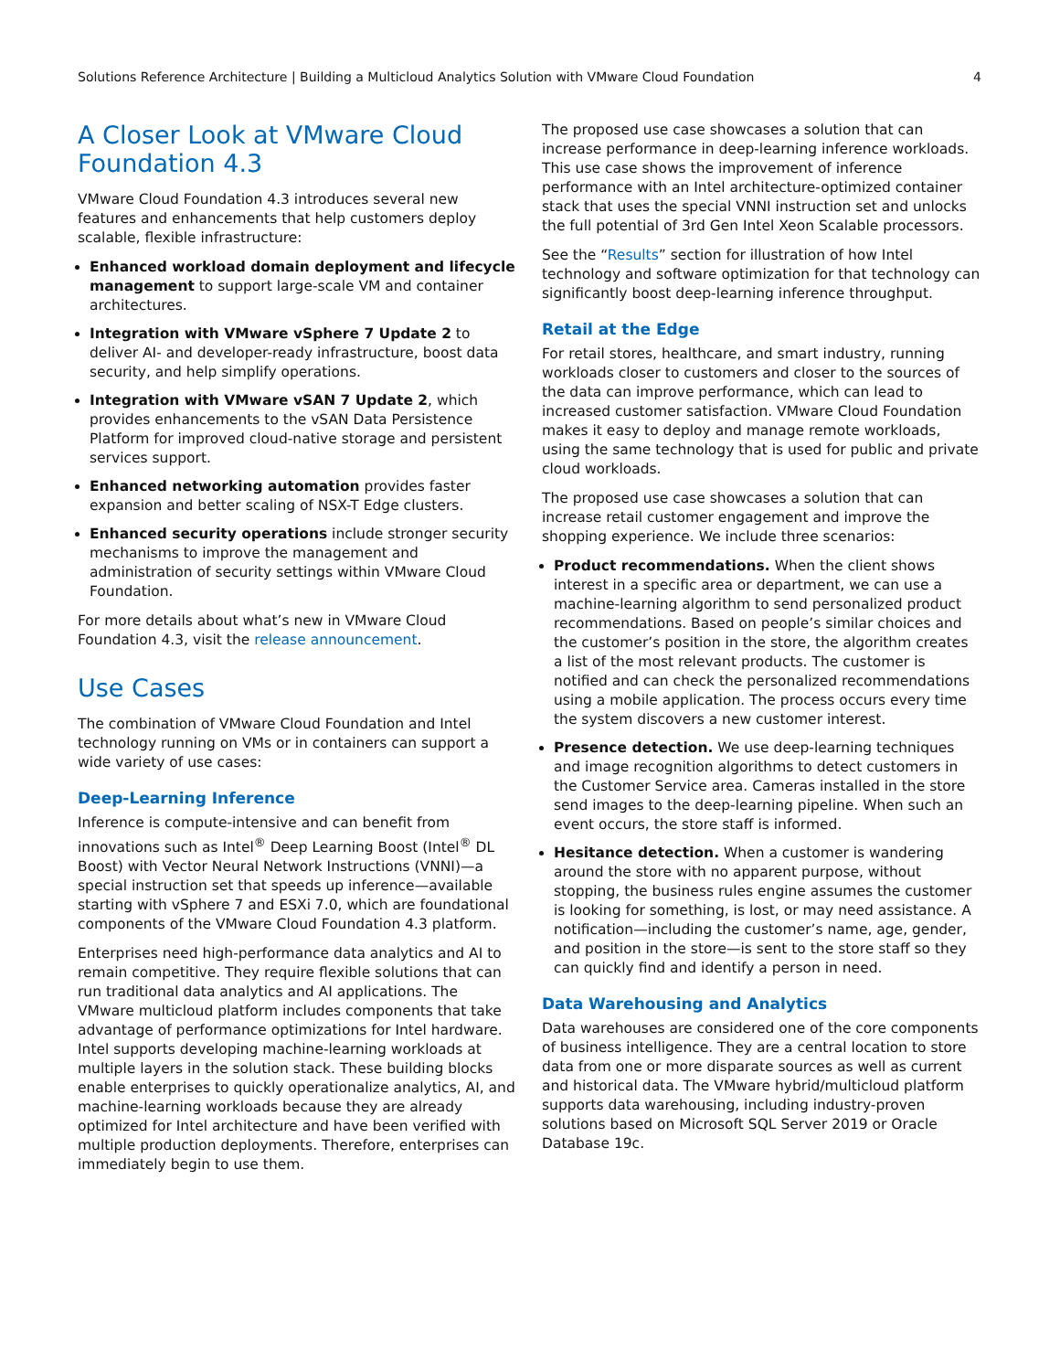Solutions Reference Architecture | Building a Multicloud Analytics Solution with VMware Cloud Foundation 4
A Closer Look at VMware Cloud Foundation 4.3
VMware Cloud Foundation 4.3 introduces several new features and enhancements that help customers deploy scalable, flexible infrastructure:
Enhanced workload domain deployment and lifecycle management to support large-scale VM and container architectures.
Integration with VMware vSphere 7 Update 2 to deliver AI- and developer-ready infrastructure, boost data security, and help simplify operations.
Integration with VMware vSAN 7 Update 2, which provides enhancements to the vSAN Data Persistence Platform for improved cloud-native storage and persistent services support.
Enhanced networking automation provides faster expansion and better scaling of NSX-T Edge clusters.
Enhanced security operations include stronger security mechanisms to improve the management and administration of security settings within VMware Cloud Foundation.
For more details about what’s new in VMware Cloud Foundation 4.3, visit the release announcement.
Use Cases
The combination of VMware Cloud Foundation and Intel technology running on VMs or in containers can support a wide variety of use cases:
Deep-Learning Inference
Inference is compute-intensive and can benefit from innovations such as Intel<sup>®</sup> Deep Learning Boost (Intel<sup>®</sup> DL Boost) with Vector Neural Network Instructions (VNNI)—a special instruction set that speeds up inference—available starting with vSphere 7 and ESXi 7.0, which are foundational components of the VMware Cloud Foundation 4.3 platform.
Enterprises need high-performance data analytics and AI to remain competitive. They require flexible solutions that can run traditional data analytics and AI applications. The VMware multicloud platform includes components that take advantage of performance optimizations for Intel hardware. Intel supports developing machine-learning workloads at multiple layers in the solution stack. These building blocks enable enterprises to quickly operationalize analytics, AI, and machine-learning workloads because they are already optimized for Intel architecture and have been verified with multiple production deployments. Therefore, enterprises can immediately begin to use them.
The proposed use case showcases a solution that can increase performance in deep-learning inference workloads. This use case shows the improvement of inference performance with an Intel architecture-optimized container stack that uses the special VNNI instruction set and unlocks the full potential of 3rd Gen Intel Xeon Scalable processors.
See the “Results” section for illustration of how Intel technology and software optimization for that technology can significantly boost deep-learning inference throughput.
Retail at the Edge
For retail stores, healthcare, and smart industry, running workloads closer to customers and closer to the sources of the data can improve performance, which can lead to increased customer satisfaction. VMware Cloud Foundation makes it easy to deploy and manage remote workloads, using the same technology that is used for public and private cloud workloads.
The proposed use case showcases a solution that can increase retail customer engagement and improve the shopping experience. We include three scenarios:
Product recommendations. When the client shows interest in a specific area or department, we can use a machine-learning algorithm to send personalized product recommendations. Based on people’s similar choices and the customer’s position in the store, the algorithm creates a list of the most relevant products. The customer is notified and can check the personalized recommendations using a mobile application. The process occurs every time the system discovers a new customer interest.
Presence detection. We use deep-learning techniques and image recognition algorithms to detect customers in the Customer Service area. Cameras installed in the store send images to the deep-learning pipeline. When such an event occurs, the store staff is informed.
Hesitance detection. When a customer is wandering around the store with no apparent purpose, without stopping, the business rules engine assumes the customer is looking for something, is lost, or may need assistance. A notification—including the customer’s name, age, gender, and position in the store—is sent to the store staff so they can quickly find and identify a person in need.
Data Warehousing and Analytics
Data warehouses are considered one of the core components of business intelligence. They are a central location to store data from one or more disparate sources as well as current and historical data. The VMware hybrid/multicloud platform supports data warehousing, including industry-proven solutions based on Microsoft SQL Server 2019 or Oracle Database 19c.